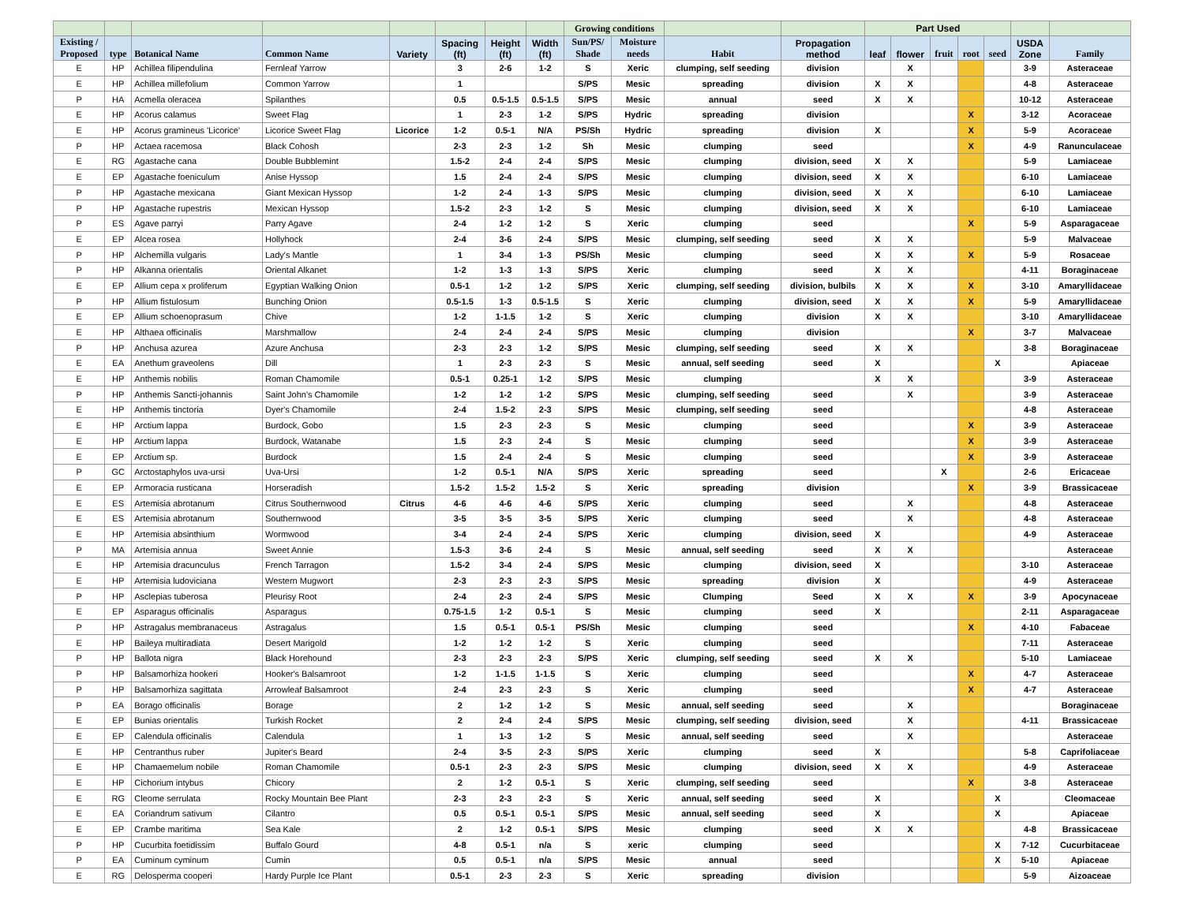| | | | | | | | | Growing conditions | | | | Part Used | | | | | | |
| --- | --- | --- | --- | --- | --- | --- | --- | --- | --- | --- | --- | --- | --- | --- | --- | --- | --- | --- |
| Existing / Proposed | type | Botanical Name | Common Name | Variety | Spacing (ft) | Height (ft) | Width (ft) | Sun/PS/ Shade | Moisture needs | Habit | Propagation method | leaf | flower | fruit | root | seed | USDA Zone | Family |
| E | HP | Achillea filipendulina | Fernleaf Yarrow | | 3 | 2-6 | 1-2 | S | Xeric | clumping, self seeding | division | | X | | | | 3-9 | Asteraceae |
| E | HP | Achillea millefolium | Common Yarrow | | 1 | | | S/PS | Mesic | spreading | division | X | X | | | | 4-8 | Asteraceae |
| P | HA | Acmella oleracea | Spilanthes | | 0.5 | 0.5-1.5 | 0.5-1.5 | S/PS | Mesic | annual | seed | X | X | | | | 10-12 | Asteraceae |
| E | HP | Acorus calamus | Sweet Flag | | 1 | 2-3 | 1-2 | S/PS | Hydric | spreading | division | | | | X | | 3-12 | Acoraceae |
| E | HP | Acorus gramineus 'Licorice' | Licorice Sweet Flag | Licorice | 1-2 | 0.5-1 | N/A | PS/Sh | Hydric | spreading | division | X | | | X | | 5-9 | Acoraceae |
| P | HP | Actaea racemosa | Black Cohosh | | 2-3 | 2-3 | 1-2 | Sh | Mesic | clumping | seed | | | | X | | 4-9 | Ranunculaceae |
| E | RG | Agastache cana | Double Bubblemint | | 1.5-2 | 2-4 | 2-4 | S/PS | Mesic | clumping | division, seed | X | X | | | | 5-9 | Lamiaceae |
| E | EP | Agastache foeniculum | Anise Hyssop | | 1.5 | 2-4 | 2-4 | S/PS | Mesic | clumping | division, seed | X | X | | | | 6-10 | Lamiaceae |
| P | HP | Agastache mexicana | Giant Mexican Hyssop | | 1-2 | 2-4 | 1-3 | S/PS | Mesic | clumping | division, seed | X | X | | | | 6-10 | Lamiaceae |
| P | HP | Agastache rupestris | Mexican Hyssop | | 1.5-2 | 2-3 | 1-2 | S | Mesic | clumping | division, seed | X | X | | | | 6-10 | Lamiaceae |
| P | ES | Agave parryi | Parry Agave | | 2-4 | 1-2 | 1-2 | S | Xeric | clumping | seed | | | | X | | 5-9 | Asparagaceae |
| E | EP | Alcea rosea | Hollyhock | | 2-4 | 3-6 | 2-4 | S/PS | Mesic | clumping, self seeding | seed | X | X | | | | 5-9 | Malvaceae |
| P | HP | Alchemilla vulgaris | Lady's Mantle | | 1 | 3-4 | 1-3 | PS/Sh | Mesic | clumping | seed | X | X | | X | | 5-9 | Rosaceae |
| P | HP | Alkanna orientalis | Oriental Alkanet | | 1-2 | 1-3 | 1-3 | S/PS | Xeric | clumping | seed | X | X | | | | 4-11 | Boraginaceae |
| E | EP | Allium cepa x proliferum | Egyptian Walking Onion | | 0.5-1 | 1-2 | 1-2 | S/PS | Xeric | clumping, self seeding | division, bulbils | X | X | | X | | 3-10 | Amaryllidaceae |
| P | HP | Allium fistulosum | Bunching Onion | | 0.5-1.5 | 1-3 | 0.5-1.5 | S | Xeric | clumping | division, seed | X | X | | X | | 5-9 | Amaryllidaceae |
| E | EP | Allium schoenoprasum | Chive | | 1-2 | 1-1.5 | 1-2 | S | Xeric | clumping | division | X | X | | | | 3-10 | Amaryllidaceae |
| E | HP | Althaea officinalis | Marshmallow | | 2-4 | 2-4 | 2-4 | S/PS | Mesic | clumping | division | | | | X | | 3-7 | Malvaceae |
| P | HP | Anchusa azurea | Azure Anchusa | | 2-3 | 2-3 | 1-2 | S/PS | Mesic | clumping, self seeding | seed | X | X | | | | 3-8 | Boraginaceae |
| E | EA | Anethum graveolens | Dill | | 1 | 2-3 | 2-3 | S | Mesic | annual, self seeding | seed | X | | | | X | | Apiaceae |
| E | HP | Anthemis nobilis | Roman Chamomile | | 0.5-1 | 0.25-1 | 1-2 | S/PS | Mesic | clumping | | X | X | | | | 3-9 | Asteraceae |
| P | HP | Anthemis Sancti-johannis | Saint John's Chamomile | | 1-2 | 1-2 | 1-2 | S/PS | Mesic | clumping, self seeding | seed | | X | | | | 3-9 | Asteraceae |
| E | HP | Anthemis tinctoria | Dyer's Chamomile | | 2-4 | 1.5-2 | 2-3 | S/PS | Mesic | clumping, self seeding | seed | | | | | | 4-8 | Asteraceae |
| E | HP | Arctium lappa | Burdock, Gobo | | 1.5 | 2-3 | 2-3 | S | Mesic | clumping | seed | | | | X | | 3-9 | Asteraceae |
| E | HP | Arctium lappa | Burdock, Watanabe | | 1.5 | 2-3 | 2-4 | S | Mesic | clumping | seed | | | | X | | 3-9 | Asteraceae |
| E | EP | Arctium sp. | Burdock | | 1.5 | 2-4 | 2-4 | S | Mesic | clumping | seed | | | | X | | 3-9 | Asteraceae |
| P | GC | Arctostaphylos uva-ursi | Uva-Ursi | | 1-2 | 0.5-1 | N/A | S/PS | Xeric | spreading | seed | | | X | | | 2-6 | Ericaceae |
| E | EP | Armoracia rusticana | Horseradish | | 1.5-2 | 1.5-2 | 1.5-2 | S | Xeric | spreading | division | | | | X | | 3-9 | Brassicaceae |
| E | ES | Artemisia abrotanum | Citrus Southernwood | Citrus | 4-6 | 4-6 | 4-6 | S/PS | Xeric | clumping | seed | | X | | | | 4-8 | Asteraceae |
| E | ES | Artemisia abrotanum | Southernwood | | 3-5 | 3-5 | 3-5 | S/PS | Xeric | clumping | seed | | X | | | | 4-8 | Asteraceae |
| E | HP | Artemisia absinthium | Wormwood | | 3-4 | 2-4 | 2-4 | S/PS | Xeric | clumping | division, seed | X | | | | | 4-9 | Asteraceae |
| P | MA | Artemisia annua | Sweet Annie | | 1.5-3 | 3-6 | 2-4 | S | Mesic | annual, self seeding | seed | X | X | | | | | Asteraceae |
| E | HP | Artemisia dracunculus | French Tarragon | | 1.5-2 | 3-4 | 2-4 | S/PS | Mesic | clumping | division, seed | X | | | | | 3-10 | Asteraceae |
| E | HP | Artemisia ludoviciana | Western Mugwort | | 2-3 | 2-3 | 2-3 | S/PS | Mesic | spreading | division | X | | | | | 4-9 | Asteraceae |
| P | HP | Asclepias tuberosa | Pleurisy Root | | 2-4 | 2-3 | 2-4 | S/PS | Mesic | Clumping | Seed | X | X | | X | | 3-9 | Apocynaceae |
| E | EP | Asparagus officinalis | Asparagus | | 0.75-1.5 | 1-2 | 0.5-1 | S | Mesic | clumping | seed | X | | | | | 2-11 | Asparagaceae |
| P | HP | Astragalus membranaceus | Astragalus | | 1.5 | 0.5-1 | 0.5-1 | PS/Sh | Mesic | clumping | seed | | | | X | | 4-10 | Fabaceae |
| E | HP | Baileya multiradiata | Desert Marigold | | 1-2 | 1-2 | 1-2 | S | Xeric | clumping | seed | | | | | | 7-11 | Asteraceae |
| P | HP | Ballota nigra | Black Horehound | | 2-3 | 2-3 | 2-3 | S/PS | Xeric | clumping, self seeding | seed | X | X | | | | 5-10 | Lamiaceae |
| P | HP | Balsamorhiza hookeri | Hooker's Balsamroot | | 1-2 | 1-1.5 | 1-1.5 | S | Xeric | clumping | seed | | | | X | | 4-7 | Asteraceae |
| P | HP | Balsamorhiza sagittata | Arrowleaf Balsamroot | | 2-4 | 2-3 | 2-3 | S | Xeric | clumping | seed | | | | X | | 4-7 | Asteraceae |
| P | EA | Borago officinalis | Borage | | 2 | 1-2 | 1-2 | S | Mesic | annual, self seeding | seed | | X | | | | | Boraginaceae |
| E | EP | Bunias orientalis | Turkish Rocket | | 2 | 2-4 | 2-4 | S/PS | Mesic | clumping, self seeding | division, seed | | X | | | | 4-11 | Brassicaceae |
| E | EP | Calendula officinalis | Calendula | | 1 | 1-3 | 1-2 | S | Mesic | annual, self seeding | seed | | X | | | | | Asteraceae |
| E | HP | Centranthus ruber | Jupiter's Beard | | 2-4 | 3-5 | 2-3 | S/PS | Xeric | clumping | seed | X | | | | | 5-8 | Caprifoliaceae |
| E | HP | Chamaemelum nobile | Roman Chamomile | | 0.5-1 | 2-3 | 2-3 | S/PS | Mesic | clumping | division, seed | X | X | | | | 4-9 | Asteraceae |
| E | HP | Cichorium intybus | Chicory | | 2 | 1-2 | 0.5-1 | S | Xeric | clumping, self seeding | seed | | | | X | | 3-8 | Asteraceae |
| E | RG | Cleome serrulata | Rocky Mountain Bee Plant | | 2-3 | 2-3 | 2-3 | S | Xeric | annual, self seeding | seed | X | | | | X | | Cleomaceae |
| E | EA | Coriandrum sativum | Cilantro | | 0.5 | 0.5-1 | 0.5-1 | S/PS | Mesic | annual, self seeding | seed | X | | | | X | | Apiaceae |
| E | EP | Crambe maritima | Sea Kale | | 2 | 1-2 | 0.5-1 | S/PS | Mesic | clumping | seed | X | X | | | | 4-8 | Brassicaceae |
| P | HP | Cucurbita foetidissim | Buffalo Gourd | | 4-8 | 0.5-1 | n/a | S | xeric | clumping | seed | | | | | X | 7-12 | Cucurbitaceae |
| P | EA | Cuminum cyminum | Cumin | | 0.5 | 0.5-1 | n/a | S/PS | Mesic | annual | seed | | | | | X | 5-10 | Apiaceae |
| E | RG | Delosperma cooperi | Hardy Purple Ice Plant | | 0.5-1 | 2-3 | 2-3 | S | Xeric | spreading | division | | | | | | 5-9 | Aizoaceae |